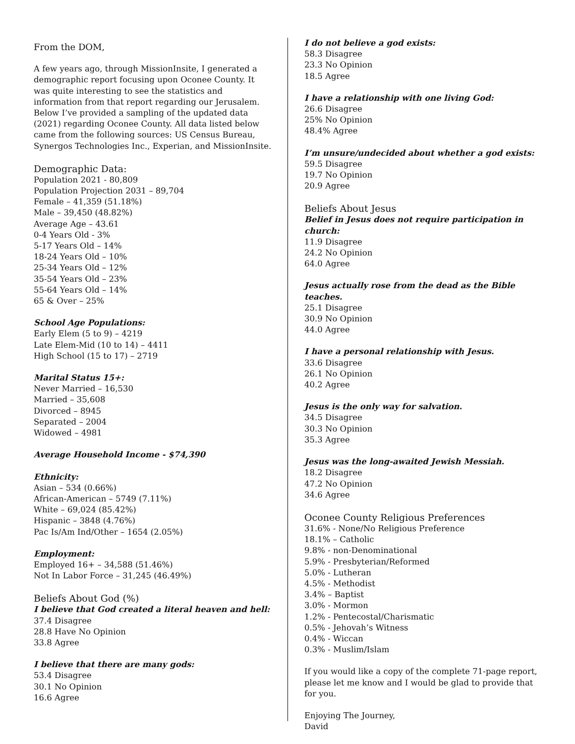From the DOM,
A few years ago, through MissionInsite, I generated a demographic report focusing upon Oconee County. It was quite interesting to see the statistics and information from that report regarding our Jerusalem. Below I’ve provided a sampling of the updated data (2021) regarding Oconee County. All data listed below came from the following sources: US Census Bureau, Synergos Technologies Inc., Experian, and MissionInsite.
Demographic Data:
Population 2021 - 80,809
Population Projection 2031 – 89,704
Female – 41,359 (51.18%)
Male – 39,450 (48.82%)
Average Age – 43.61
0-4 Years Old - 3%
5-17 Years Old – 14%
18-24 Years Old – 10%
25-34 Years Old – 12%
35-54 Years Old – 23%
55-64 Years Old – 14%
65 & Over – 25%
School Age Populations:
Early Elem (5 to 9) – 4219
Late Elem-Mid (10 to 14) – 4411
High School (15 to 17) – 2719
Marital Status 15+:
Never Married – 16,530
Married – 35,608
Divorced – 8945
Separated – 2004
Widowed – 4981
Average Household Income - $74,390
Ethnicity:
Asian – 534 (0.66%)
African-American – 5749 (7.11%)
White – 69,024 (85.42%)
Hispanic – 3848 (4.76%)
Pac Is/Am Ind/Other – 1654 (2.05%)
Employment:
Employed 16+ – 34,588 (51.46%)
Not In Labor Force – 31,245 (46.49%)
Beliefs About God (%)
I believe that God created a literal heaven and hell:
37.4 Disagree
28.8 Have No Opinion
33.8 Agree
I believe that there are many gods:
53.4 Disagree
30.1 No Opinion
16.6 Agree
I do not believe a god exists:
58.3 Disagree
23.3 No Opinion
18.5 Agree
I have a relationship with one living God:
26.6 Disagree
25% No Opinion
48.4% Agree
I’m unsure/undecided about whether a god exists:
59.5 Disagree
19.7 No Opinion
20.9 Agree
Beliefs About Jesus
Belief in Jesus does not require participation in church:
11.9 Disagree
24.2 No Opinion
64.0 Agree
Jesus actually rose from the dead as the Bible teaches.
25.1 Disagree
30.9 No Opinion
44.0 Agree
I have a personal relationship with Jesus.
33.6 Disagree
26.1 No Opinion
40.2 Agree
Jesus is the only way for salvation.
34.5 Disagree
30.3 No Opinion
35.3 Agree
Jesus was the long-awaited Jewish Messiah.
18.2 Disagree
47.2 No Opinion
34.6 Agree
Oconee County Religious Preferences
31.6% - None/No Religious Preference
18.1% – Catholic
9.8% - non-Denominational
5.9% - Presbyterian/Reformed
5.0% - Lutheran
4.5% - Methodist
3.4% – Baptist
3.0% - Mormon
1.2% - Pentecostal/Charismatic
0.5% - Jehovah’s Witness
0.4% - Wiccan
0.3% - Muslim/Islam
If you would like a copy of the complete 71-page report, please let me know and I would be glad to provide that for you.
Enjoying The Journey,
David